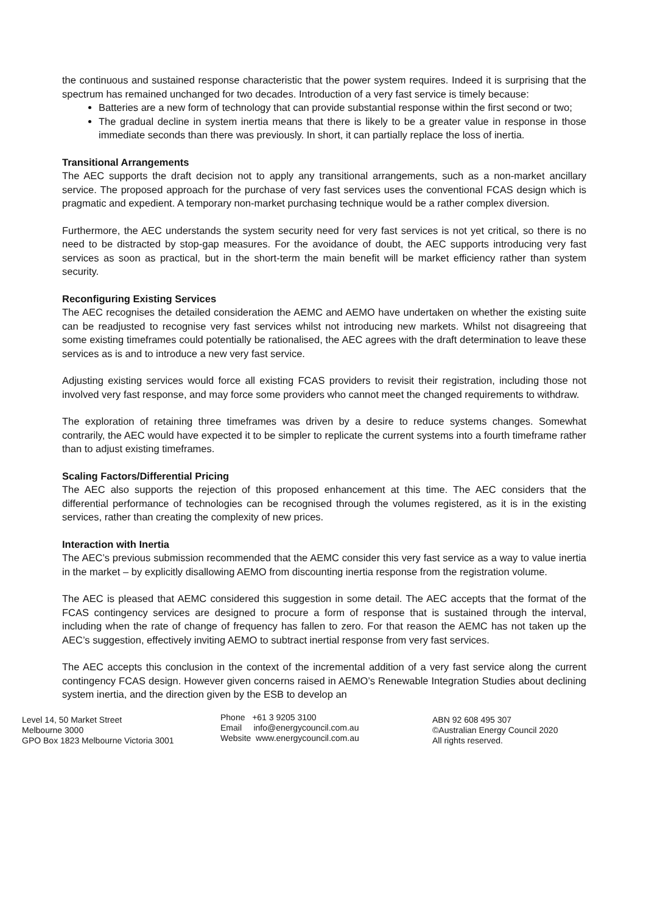the continuous and sustained response characteristic that the power system requires. Indeed it is surprising that the spectrum has remained unchanged for two decades. Introduction of a very fast service is timely because:
Batteries are a new form of technology that can provide substantial response within the first second or two;
The gradual decline in system inertia means that there is likely to be a greater value in response in those immediate seconds than there was previously. In short, it can partially replace the loss of inertia.
Transitional Arrangements
The AEC supports the draft decision not to apply any transitional arrangements, such as a non-market ancillary service. The proposed approach for the purchase of very fast services uses the conventional FCAS design which is pragmatic and expedient. A temporary non-market purchasing technique would be a rather complex diversion.
Furthermore, the AEC understands the system security need for very fast services is not yet critical, so there is no need to be distracted by stop-gap measures. For the avoidance of doubt, the AEC supports introducing very fast services as soon as practical, but in the short-term the main benefit will be market efficiency rather than system security.
Reconfiguring Existing Services
The AEC recognises the detailed consideration the AEMC and AEMO have undertaken on whether the existing suite can be readjusted to recognise very fast services whilst not introducing new markets. Whilst not disagreeing that some existing timeframes could potentially be rationalised, the AEC agrees with the draft determination to leave these services as is and to introduce a new very fast service.
Adjusting existing services would force all existing FCAS providers to revisit their registration, including those not involved very fast response, and may force some providers who cannot meet the changed requirements to withdraw.
The exploration of retaining three timeframes was driven by a desire to reduce systems changes. Somewhat contrarily, the AEC would have expected it to be simpler to replicate the current systems into a fourth timeframe rather than to adjust existing timeframes.
Scaling Factors/Differential Pricing
The AEC also supports the rejection of this proposed enhancement at this time. The AEC considers that the differential performance of technologies can be recognised through the volumes registered, as it is in the existing services, rather than creating the complexity of new prices.
Interaction with Inertia
The AEC’s previous submission recommended that the AEMC consider this very fast service as a way to value inertia in the market – by explicitly disallowing AEMO from discounting inertia response from the registration volume.
The AEC is pleased that AEMC considered this suggestion in some detail. The AEC accepts that the format of the FCAS contingency services are designed to procure a form of response that is sustained through the interval, including when the rate of change of frequency has fallen to zero. For that reason the AEMC has not taken up the AEC’s suggestion, effectively inviting AEMO to subtract inertial response from very fast services.
The AEC accepts this conclusion in the context of the incremental addition of a very fast service along the current contingency FCAS design. However given concerns raised in AEMO’s Renewable Integration Studies about declining system inertia, and the direction given by the ESB to develop an
Level 14, 50 Market Street
Melbourne 3000
GPO Box 1823 Melbourne Victoria 3001
Phone +61 3 9205 3100
Email info@energycouncil.com.au
Website www.energycouncil.com.au
ABN 92 608 495 307
©Australian Energy Council 2020
All rights reserved.